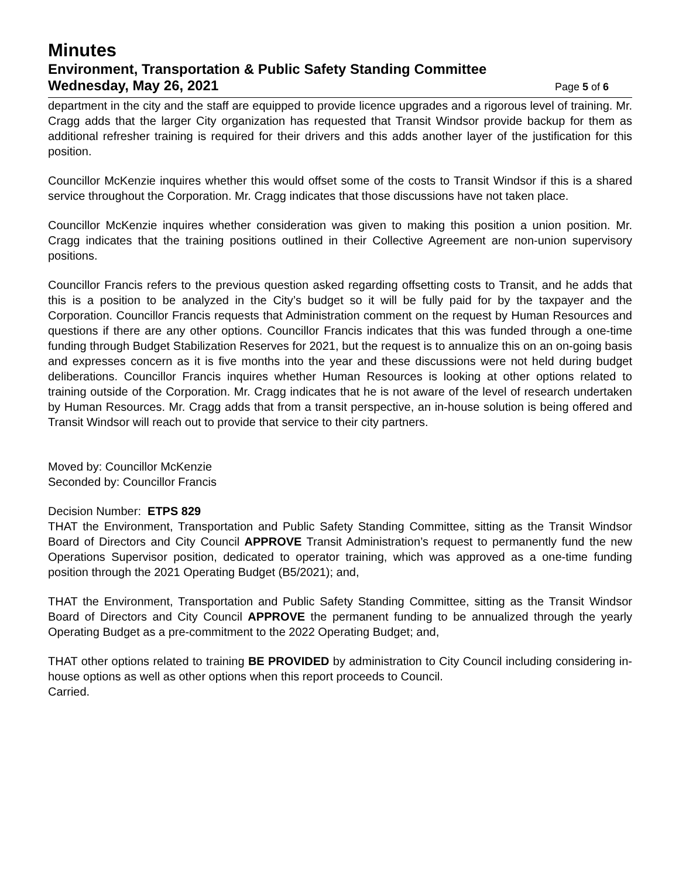Minutes
Environment, Transportation & Public Safety Standing Committee
Wednesday, May 26, 2021
Page 5 of 6
department in the city and the staff are equipped to provide licence upgrades and a rigorous level of training. Mr. Cragg adds that the larger City organization has requested that Transit Windsor provide backup for them as additional refresher training is required for their drivers and this adds another layer of the justification for this position.
Councillor McKenzie inquires whether this would offset some of the costs to Transit Windsor if this is a shared service throughout the Corporation. Mr. Cragg indicates that those discussions have not taken place.
Councillor McKenzie inquires whether consideration was given to making this position a union position. Mr. Cragg indicates that the training positions outlined in their Collective Agreement are non-union supervisory positions.
Councillor Francis refers to the previous question asked regarding offsetting costs to Transit, and he adds that this is a position to be analyzed in the City’s budget so it will be fully paid for by the taxpayer and the Corporation. Councillor Francis requests that Administration comment on the request by Human Resources and questions if there are any other options. Councillor Francis indicates that this was funded through a one-time funding through Budget Stabilization Reserves for 2021, but the request is to annualize this on an on-going basis and expresses concern as it is five months into the year and these discussions were not held during budget deliberations. Councillor Francis inquires whether Human Resources is looking at other options related to training outside of the Corporation. Mr. Cragg indicates that he is not aware of the level of research undertaken by Human Resources. Mr. Cragg adds that from a transit perspective, an in-house solution is being offered and Transit Windsor will reach out to provide that service to their city partners.
Moved by: Councillor McKenzie
Seconded by: Councillor Francis
Decision Number: ETPS 829
THAT the Environment, Transportation and Public Safety Standing Committee, sitting as the Transit Windsor Board of Directors and City Council APPROVE Transit Administration’s request to permanently fund the new Operations Supervisor position, dedicated to operator training, which was approved as a one-time funding position through the 2021 Operating Budget (B5/2021); and,
THAT the Environment, Transportation and Public Safety Standing Committee, sitting as the Transit Windsor Board of Directors and City Council APPROVE the permanent funding to be annualized through the yearly Operating Budget as a pre-commitment to the 2022 Operating Budget; and,
THAT other options related to training BE PROVIDED by administration to City Council including considering in-house options as well as other options when this report proceeds to Council.
Carried.